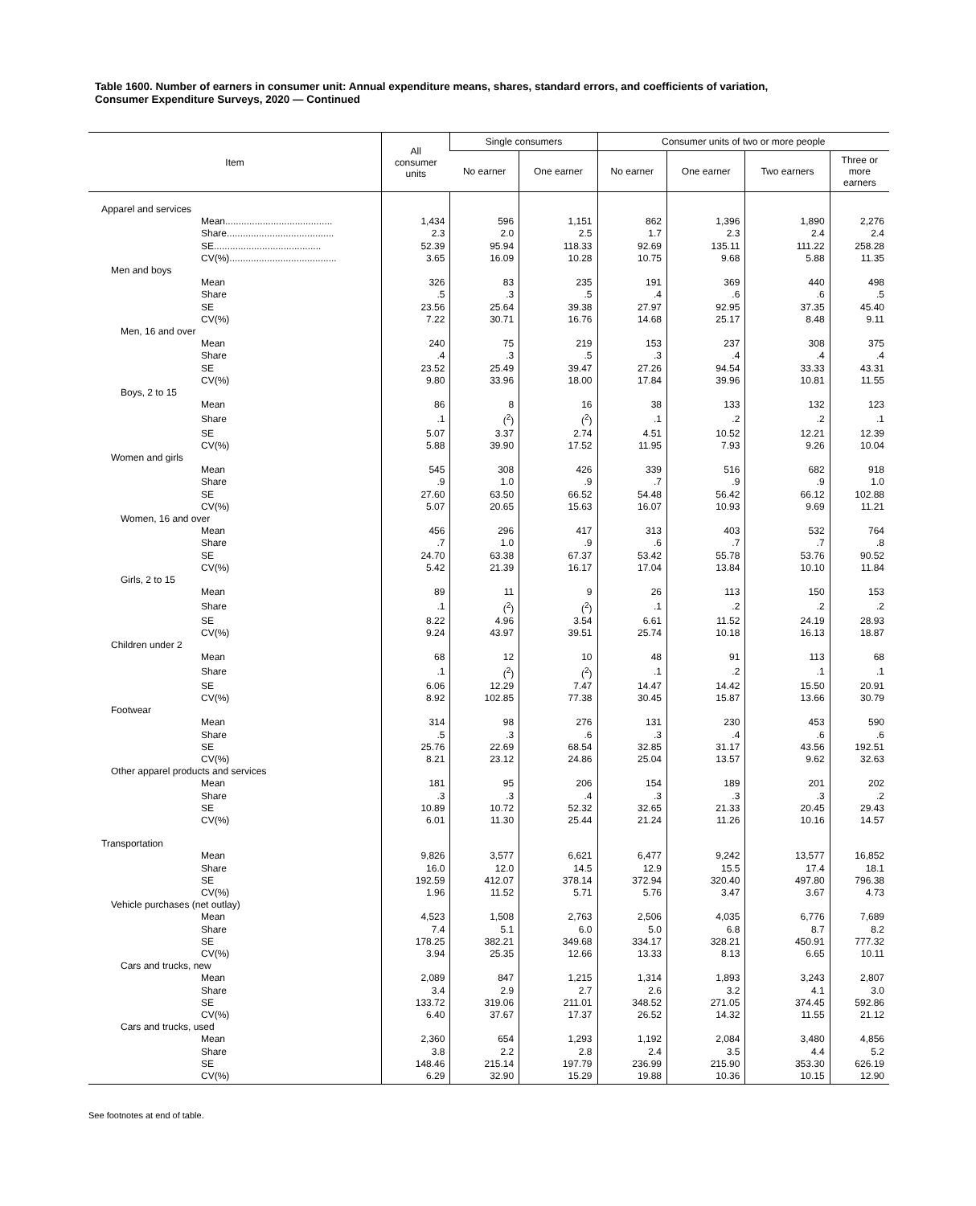Table 1600. Number of earners in consumer unit: Annual expenditure means, shares, standard errors, and coefficients of variation,
Consumer Expenditure Surveys, 2020 — Continued
| Item | All consumer units | Single consumers | | Consumer units of two or more people | | | |
| --- | --- | --- | --- | --- | --- | --- | --- |
| | | No earner | One earner | No earner | One earner | Two earners | Three or more earners |
| Apparel and services | | | | | | | |
| Mean........................................ | 1,434 | 596 | 1,151 | 862 | 1,396 | 1,890 | 2,276 |
| Share........................................ | 2.3 | 2.0 | 2.5 | 1.7 | 2.3 | 2.4 | 2.4 |
| SE........................................ | 52.39 | 95.94 | 118.33 | 92.69 | 135.11 | 111.22 | 258.28 |
| CV(%)........................................ | 3.65 | 16.09 | 10.28 | 10.75 | 9.68 | 5.88 | 11.35 |
| Men and boys | | | | | | | |
| Mean | 326 | 83 | 235 | 191 | 369 | 440 | 498 |
| Share | .5 | .3 | .5 | .4 | .6 | .6 | .5 |
| SE | 23.56 | 25.64 | 39.38 | 27.97 | 92.95 | 37.35 | 45.40 |
| CV(%) | 7.22 | 30.71 | 16.76 | 14.68 | 25.17 | 8.48 | 9.11 |
| Men, 16 and over | | | | | | | |
| Mean | 240 | 75 | 219 | 153 | 237 | 308 | 375 |
| Share | .4 | .3 | .5 | .3 | .4 | .4 | .4 |
| SE | 23.52 | 25.49 | 39.47 | 27.26 | 94.54 | 33.33 | 43.31 |
| CV(%) | 9.80 | 33.96 | 18.00 | 17.84 | 39.96 | 10.81 | 11.55 |
| Boys, 2 to 15 | | | | | | | |
| Mean | 86 | 8 | 16 | 38 | 133 | 132 | 123 |
| Share | .1 | (<sup>2</sup>) | (<sup>2</sup>) | .1 | .2 | .2 | .1 |
| SE | 5.07 | 3.37 | 2.74 | 4.51 | 10.52 | 12.21 | 12.39 |
| CV(%) | 5.88 | 39.90 | 17.52 | 11.95 | 7.93 | 9.26 | 10.04 |
| Women and girls | | | | | | | |
| Mean | 545 | 308 | 426 | 339 | 516 | 682 | 918 |
| Share | .9 | 1.0 | .9 | .7 | .9 | .9 | 1.0 |
| SE | 27.60 | 63.50 | 66.52 | 54.48 | 56.42 | 66.12 | 102.88 |
| CV(%) | 5.07 | 20.65 | 15.63 | 16.07 | 10.93 | 9.69 | 11.21 |
| Women, 16 and over | | | | | | | |
| Mean | 456 | 296 | 417 | 313 | 403 | 532 | 764 |
| Share | .7 | 1.0 | .9 | .6 | .7 | .7 | .8 |
| SE | 24.70 | 63.38 | 67.37 | 53.42 | 55.78 | 53.76 | 90.52 |
| CV(%) | 5.42 | 21.39 | 16.17 | 17.04 | 13.84 | 10.10 | 11.84 |
| Girls, 2 to 15 | | | | | | | |
| Mean | 89 | 11 | 9 | 26 | 113 | 150 | 153 |
| Share | .1 | (<sup>2</sup>) | (<sup>2</sup>) | .1 | .2 | .2 | .2 |
| SE | 8.22 | 4.96 | 3.54 | 6.61 | 11.52 | 24.19 | 28.93 |
| CV(%) | 9.24 | 43.97 | 39.51 | 25.74 | 10.18 | 16.13 | 18.87 |
| Children under 2 | | | | | | | |
| Mean | 68 | 12 | 10 | 48 | 91 | 113 | 68 |
| Share | .1 | (<sup>2</sup>) | (<sup>2</sup>) | .1 | .2 | .1 | .1 |
| SE | 6.06 | 12.29 | 7.47 | 14.47 | 14.42 | 15.50 | 20.91 |
| CV(%) | 8.92 | 102.85 | 77.38 | 30.45 | 15.87 | 13.66 | 30.79 |
| Footwear | | | | | | | |
| Mean | 314 | 98 | 276 | 131 | 230 | 453 | 590 |
| Share | .5 | .3 | .6 | .3 | .4 | .6 | .6 |
| SE | 25.76 | 22.69 | 68.54 | 32.85 | 31.17 | 43.56 | 192.51 |
| CV(%) | 8.21 | 23.12 | 24.86 | 25.04 | 13.57 | 9.62 | 32.63 |
| Other apparel products and services | | | | | | | |
| Mean | 181 | 95 | 206 | 154 | 189 | 201 | 202 |
| Share | .3 | .3 | .4 | .3 | .3 | .3 | .2 |
| SE | 10.89 | 10.72 | 52.32 | 32.65 | 21.33 | 20.45 | 29.43 |
| CV(%) | 6.01 | 11.30 | 25.44 | 21.24 | 11.26 | 10.16 | 14.57 |
| Transportation | | | | | | | |
| Mean | 9,826 | 3,577 | 6,621 | 6,477 | 9,242 | 13,577 | 16,852 |
| Share | 16.0 | 12.0 | 14.5 | 12.9 | 15.5 | 17.4 | 18.1 |
| SE | 192.59 | 412.07 | 378.14 | 372.94 | 320.40 | 497.80 | 796.38 |
| CV(%) | 1.96 | 11.52 | 5.71 | 5.76 | 3.47 | 3.67 | 4.73 |
| Vehicle purchases (net outlay) | | | | | | | |
| Mean | 4,523 | 1,508 | 2,763 | 2,506 | 4,035 | 6,776 | 7,689 |
| Share | 7.4 | 5.1 | 6.0 | 5.0 | 6.8 | 8.7 | 8.2 |
| SE | 178.25 | 382.21 | 349.68 | 334.17 | 328.21 | 450.91 | 777.32 |
| CV(%) | 3.94 | 25.35 | 12.66 | 13.33 | 8.13 | 6.65 | 10.11 |
| Cars and trucks, new | | | | | | | |
| Mean | 2,089 | 847 | 1,215 | 1,314 | 1,893 | 3,243 | 2,807 |
| Share | 3.4 | 2.9 | 2.7 | 2.6 | 3.2 | 4.1 | 3.0 |
| SE | 133.72 | 319.06 | 211.01 | 348.52 | 271.05 | 374.45 | 592.86 |
| CV(%) | 6.40 | 37.67 | 17.37 | 26.52 | 14.32 | 11.55 | 21.12 |
| Cars and trucks, used | | | | | | | |
| Mean | 2,360 | 654 | 1,293 | 1,192 | 2,084 | 3,480 | 4,856 |
| Share | 3.8 | 2.2 | 2.8 | 2.4 | 3.5 | 4.4 | 5.2 |
| SE | 148.46 | 215.14 | 197.79 | 236.99 | 215.90 | 353.30 | 626.19 |
| CV(%) | 6.29 | 32.90 | 15.29 | 19.88 | 10.36 | 10.15 | 12.90 |
See footnotes at end of table.